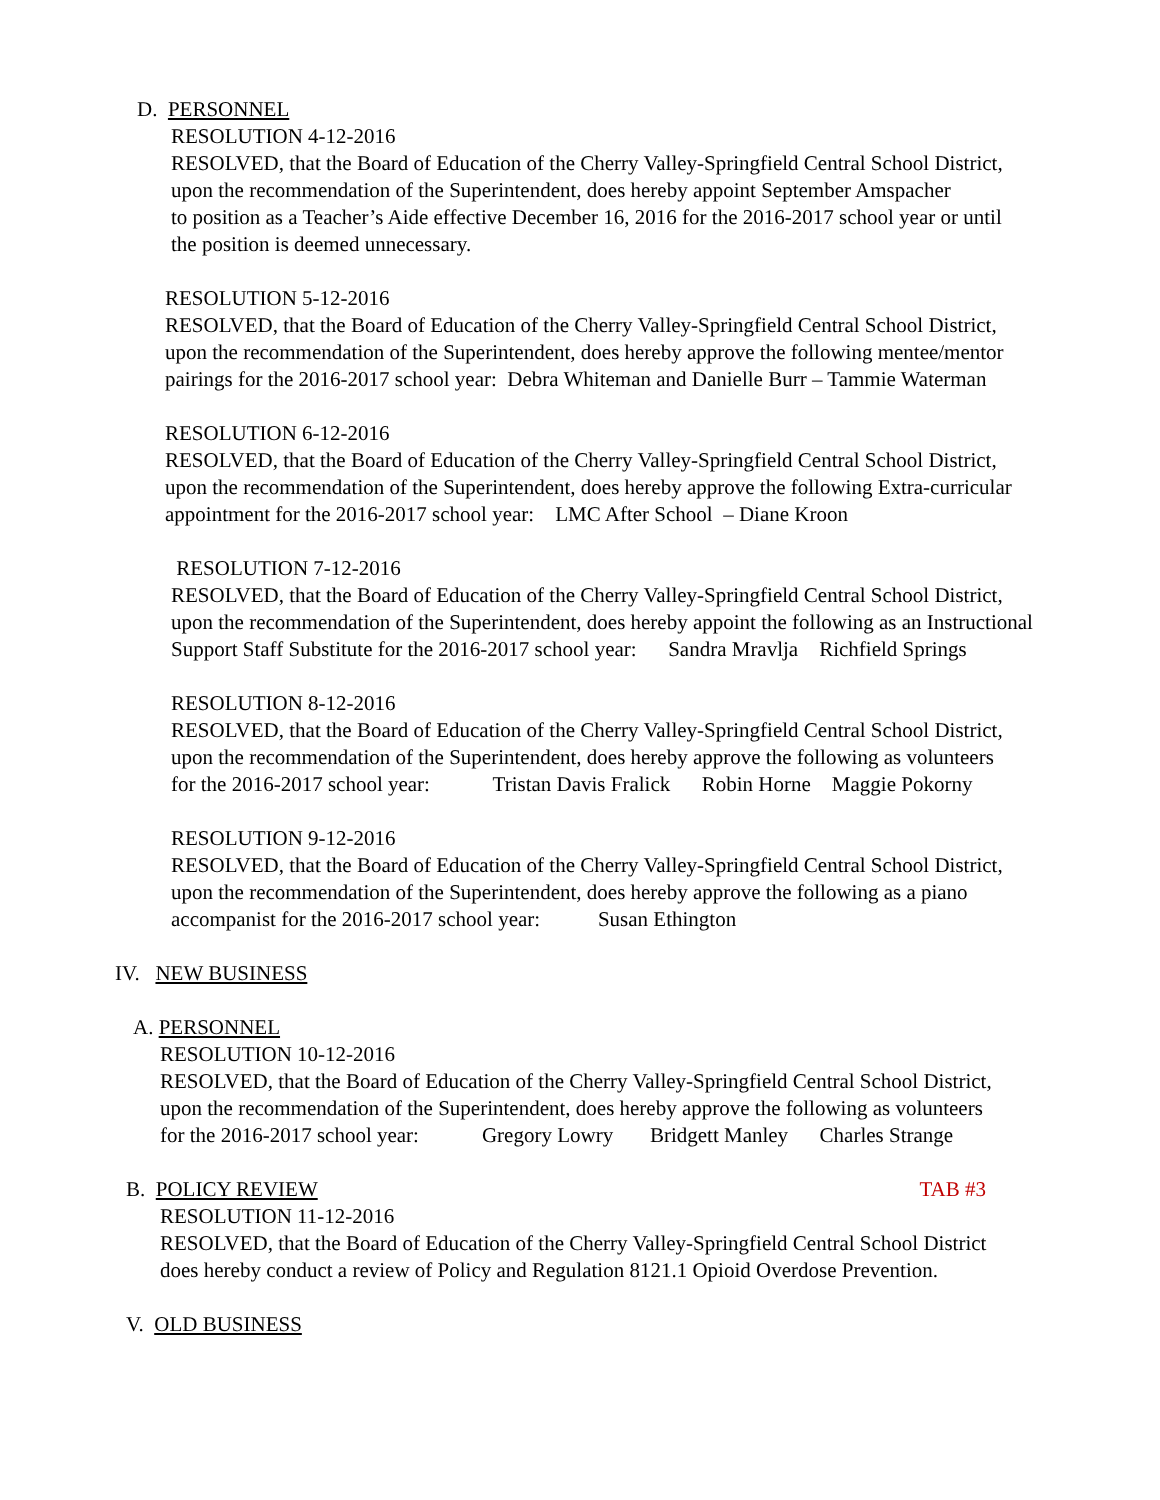D. PERSONNEL
RESOLUTION 4-12-2016
RESOLVED, that the Board of Education of the Cherry Valley-Springfield Central School District,
upon the recommendation of the Superintendent, does hereby appoint September Amspacher
to position as a Teacher’s Aide effective December 16, 2016 for the 2016-2017 school year or until
the position is deemed unnecessary.
RESOLUTION 5-12-2016
RESOLVED, that the Board of Education of the Cherry Valley-Springfield Central School District,
upon the recommendation of the Superintendent, does hereby approve the following mentee/mentor
pairings for the 2016-2017 school year: Debra Whiteman and Danielle Burr – Tammie Waterman
RESOLUTION 6-12-2016
RESOLVED, that the Board of Education of the Cherry Valley-Springfield Central School District,
upon the recommendation of the Superintendent, does hereby approve the following Extra-curricular
appointment for the 2016-2017 school year: LMC After School – Diane Kroon
RESOLUTION 7-12-2016
RESOLVED, that the Board of Education of the Cherry Valley-Springfield Central School District,
upon the recommendation of the Superintendent, does hereby appoint the following as an Instructional
Support Staff Substitute for the 2016-2017 school year: Sandra Mravlja Richfield Springs
RESOLUTION 8-12-2016
RESOLVED, that the Board of Education of the Cherry Valley-Springfield Central School District,
upon the recommendation of the Superintendent, does hereby approve the following as volunteers
for the 2016-2017 school year: Tristan Davis Fralick Robin Horne Maggie Pokorny
RESOLUTION 9-12-2016
RESOLVED, that the Board of Education of the Cherry Valley-Springfield Central School District,
upon the recommendation of the Superintendent, does hereby approve the following as a piano
accompanist for the 2016-2017 school year: Susan Ethington
IV. NEW BUSINESS
A. PERSONNEL
RESOLUTION 10-12-2016
RESOLVED, that the Board of Education of the Cherry Valley-Springfield Central School District,
upon the recommendation of the Superintendent, does hereby approve the following as volunteers
for the 2016-2017 school year: Gregory Lowry Bridgett Manley Charles Strange
B. POLICY REVIEW TAB #3
RESOLUTION 11-12-2016
RESOLVED, that the Board of Education of the Cherry Valley-Springfield Central School District
does hereby conduct a review of Policy and Regulation 8121.1 Opioid Overdose Prevention.
V. OLD BUSINESS